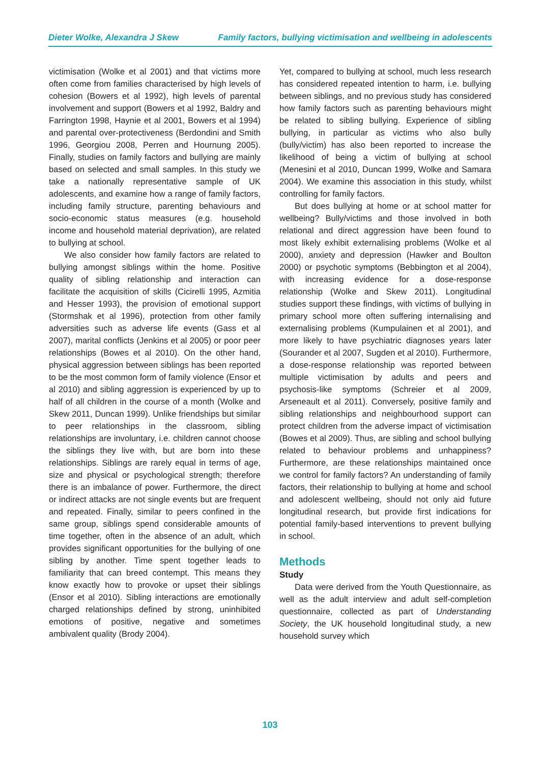Dieter Wolke, Alexandra J Skew Family factors, bullying victimisation and wellbeing in adolescents
victimisation (Wolke et al 2001) and that victims more often come from families characterised by high levels of cohesion (Bowers et al 1992), high levels of parental involvement and support (Bowers et al 1992, Baldry and Farrington 1998, Haynie et al 2001, Bowers et al 1994) and parental over-protectiveness (Berdondini and Smith 1996, Georgiou 2008, Perren and Hournung 2005). Finally, studies on family factors and bullying are mainly based on selected and small samples. In this study we take a nationally representative sample of UK adolescents, and examine how a range of family factors, including family structure, parenting behaviours and socio-economic status measures (e.g. household income and household material deprivation), are related to bullying at school.
We also consider how family factors are related to bullying amongst siblings within the home. Positive quality of sibling relationship and interaction can facilitate the acquisition of skills (Cicirelli 1995, Azmitia and Hesser 1993), the provision of emotional support (Stormshak et al 1996), protection from other family adversities such as adverse life events (Gass et al 2007), marital conflicts (Jenkins et al 2005) or poor peer relationships (Bowes et al 2010). On the other hand, physical aggression between siblings has been reported to be the most common form of family violence (Ensor et al 2010) and sibling aggression is experienced by up to half of all children in the course of a month (Wolke and Skew 2011, Duncan 1999). Unlike friendships but similar to peer relationships in the classroom, sibling relationships are involuntary, i.e. children cannot choose the siblings they live with, but are born into these relationships. Siblings are rarely equal in terms of age, size and physical or psychological strength; therefore there is an imbalance of power. Furthermore, the direct or indirect attacks are not single events but are frequent and repeated. Finally, similar to peers confined in the same group, siblings spend considerable amounts of time together, often in the absence of an adult, which provides significant opportunities for the bullying of one sibling by another. Time spent together leads to familiarity that can breed contempt. This means they know exactly how to provoke or upset their siblings (Ensor et al 2010). Sibling interactions are emotionally charged relationships defined by strong, uninhibited emotions of positive, negative and sometimes ambivalent quality (Brody 2004).
Yet, compared to bullying at school, much less research has considered repeated intention to harm, i.e. bullying between siblings, and no previous study has considered how family factors such as parenting behaviours might be related to sibling bullying. Experience of sibling bullying, in particular as victims who also bully (bully/victim) has also been reported to increase the likelihood of being a victim of bullying at school (Menesini et al 2010, Duncan 1999, Wolke and Samara 2004). We examine this association in this study, whilst controlling for family factors.
But does bullying at home or at school matter for wellbeing? Bully/victims and those involved in both relational and direct aggression have been found to most likely exhibit externalising problems (Wolke et al 2000), anxiety and depression (Hawker and Boulton 2000) or psychotic symptoms (Bebbington et al 2004), with increasing evidence for a dose-response relationship (Wolke and Skew 2011). Longitudinal studies support these findings, with victims of bullying in primary school more often suffering internalising and externalising problems (Kumpulainen et al 2001), and more likely to have psychiatric diagnoses years later (Sourander et al 2007, Sugden et al 2010). Furthermore, a dose-response relationship was reported between multiple victimisation by adults and peers and psychosis-like symptoms (Schreier et al 2009, Arseneault et al 2011). Conversely, positive family and sibling relationships and neighbourhood support can protect children from the adverse impact of victimisation (Bowes et al 2009). Thus, are sibling and school bullying related to behaviour problems and unhappiness? Furthermore, are these relationships maintained once we control for family factors? An understanding of family factors, their relationship to bullying at home and school and adolescent wellbeing, should not only aid future longitudinal research, but provide first indications for potential family-based interventions to prevent bullying in school.
Methods
Study
Data were derived from the Youth Questionnaire, as well as the adult interview and adult self-completion questionnaire, collected as part of Understanding Society, the UK household longitudinal study, a new household survey which
103